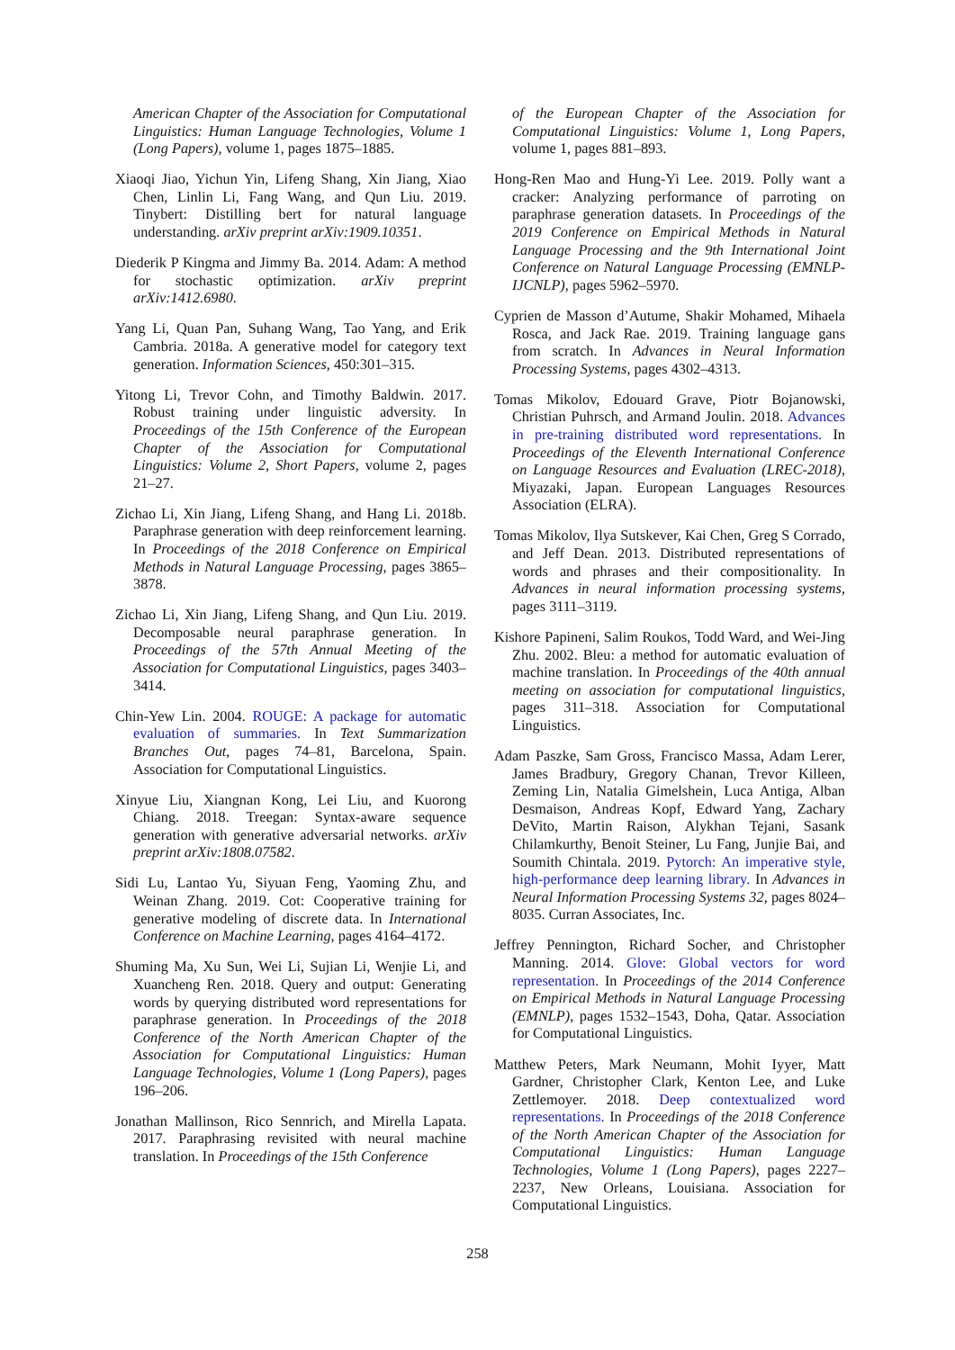American Chapter of the Association for Computational Linguistics: Human Language Technologies, Volume 1 (Long Papers), volume 1, pages 1875–1885.
Xiaoqi Jiao, Yichun Yin, Lifeng Shang, Xin Jiang, Xiao Chen, Linlin Li, Fang Wang, and Qun Liu. 2019. Tinybert: Distilling bert for natural language understanding. arXiv preprint arXiv:1909.10351.
Diederik P Kingma and Jimmy Ba. 2014. Adam: A method for stochastic optimization. arXiv preprint arXiv:1412.6980.
Yang Li, Quan Pan, Suhang Wang, Tao Yang, and Erik Cambria. 2018a. A generative model for category text generation. Information Sciences, 450:301–315.
Yitong Li, Trevor Cohn, and Timothy Baldwin. 2017. Robust training under linguistic adversity. In Proceedings of the 15th Conference of the European Chapter of the Association for Computational Linguistics: Volume 2, Short Papers, volume 2, pages 21–27.
Zichao Li, Xin Jiang, Lifeng Shang, and Hang Li. 2018b. Paraphrase generation with deep reinforcement learning. In Proceedings of the 2018 Conference on Empirical Methods in Natural Language Processing, pages 3865–3878.
Zichao Li, Xin Jiang, Lifeng Shang, and Qun Liu. 2019. Decomposable neural paraphrase generation. In Proceedings of the 57th Annual Meeting of the Association for Computational Linguistics, pages 3403–3414.
Chin-Yew Lin. 2004. ROUGE: A package for automatic evaluation of summaries. In Text Summarization Branches Out, pages 74–81, Barcelona, Spain. Association for Computational Linguistics.
Xinyue Liu, Xiangnan Kong, Lei Liu, and Kuorong Chiang. 2018. Treegan: Syntax-aware sequence generation with generative adversarial networks. arXiv preprint arXiv:1808.07582.
Sidi Lu, Lantao Yu, Siyuan Feng, Yaoming Zhu, and Weinan Zhang. 2019. Cot: Cooperative training for generative modeling of discrete data. In International Conference on Machine Learning, pages 4164–4172.
Shuming Ma, Xu Sun, Wei Li, Sujian Li, Wenjie Li, and Xuancheng Ren. 2018. Query and output: Generating words by querying distributed word representations for paraphrase generation. In Proceedings of the 2018 Conference of the North American Chapter of the Association for Computational Linguistics: Human Language Technologies, Volume 1 (Long Papers), pages 196–206.
Jonathan Mallinson, Rico Sennrich, and Mirella Lapata. 2017. Paraphrasing revisited with neural machine translation. In Proceedings of the 15th Conference
of the European Chapter of the Association for Computational Linguistics: Volume 1, Long Papers, volume 1, pages 881–893.
Hong-Ren Mao and Hung-Yi Lee. 2019. Polly want a cracker: Analyzing performance of parroting on paraphrase generation datasets. In Proceedings of the 2019 Conference on Empirical Methods in Natural Language Processing and the 9th International Joint Conference on Natural Language Processing (EMNLP-IJCNLP), pages 5962–5970.
Cyprien de Masson d’Autume, Shakir Mohamed, Mihaela Rosca, and Jack Rae. 2019. Training language gans from scratch. In Advances in Neural Information Processing Systems, pages 4302–4313.
Tomas Mikolov, Edouard Grave, Piotr Bojanowski, Christian Puhrsch, and Armand Joulin. 2018. Advances in pre-training distributed word representations. In Proceedings of the Eleventh International Conference on Language Resources and Evaluation (LREC-2018), Miyazaki, Japan. European Languages Resources Association (ELRA).
Tomas Mikolov, Ilya Sutskever, Kai Chen, Greg S Corrado, and Jeff Dean. 2013. Distributed representations of words and phrases and their compositionality. In Advances in neural information processing systems, pages 3111–3119.
Kishore Papineni, Salim Roukos, Todd Ward, and Wei-Jing Zhu. 2002. Bleu: a method for automatic evaluation of machine translation. In Proceedings of the 40th annual meeting on association for computational linguistics, pages 311–318. Association for Computational Linguistics.
Adam Paszke, Sam Gross, Francisco Massa, Adam Lerer, James Bradbury, Gregory Chanan, Trevor Killeen, Zeming Lin, Natalia Gimelshein, Luca Antiga, Alban Desmaison, Andreas Kopf, Edward Yang, Zachary DeVito, Martin Raison, Alykhan Tejani, Sasank Chilamkurthy, Benoit Steiner, Lu Fang, Junjie Bai, and Soumith Chintala. 2019. Pytorch: An imperative style, high-performance deep learning library. In Advances in Neural Information Processing Systems 32, pages 8024–8035. Curran Associates, Inc.
Jeffrey Pennington, Richard Socher, and Christopher Manning. 2014. Glove: Global vectors for word representation. In Proceedings of the 2014 Conference on Empirical Methods in Natural Language Processing (EMNLP), pages 1532–1543, Doha, Qatar. Association for Computational Linguistics.
Matthew Peters, Mark Neumann, Mohit Iyyer, Matt Gardner, Christopher Clark, Kenton Lee, and Luke Zettlemoyer. 2018. Deep contextualized word representations. In Proceedings of the 2018 Conference of the North American Chapter of the Association for Computational Linguistics: Human Language Technologies, Volume 1 (Long Papers), pages 2227–2237, New Orleans, Louisiana. Association for Computational Linguistics.
258